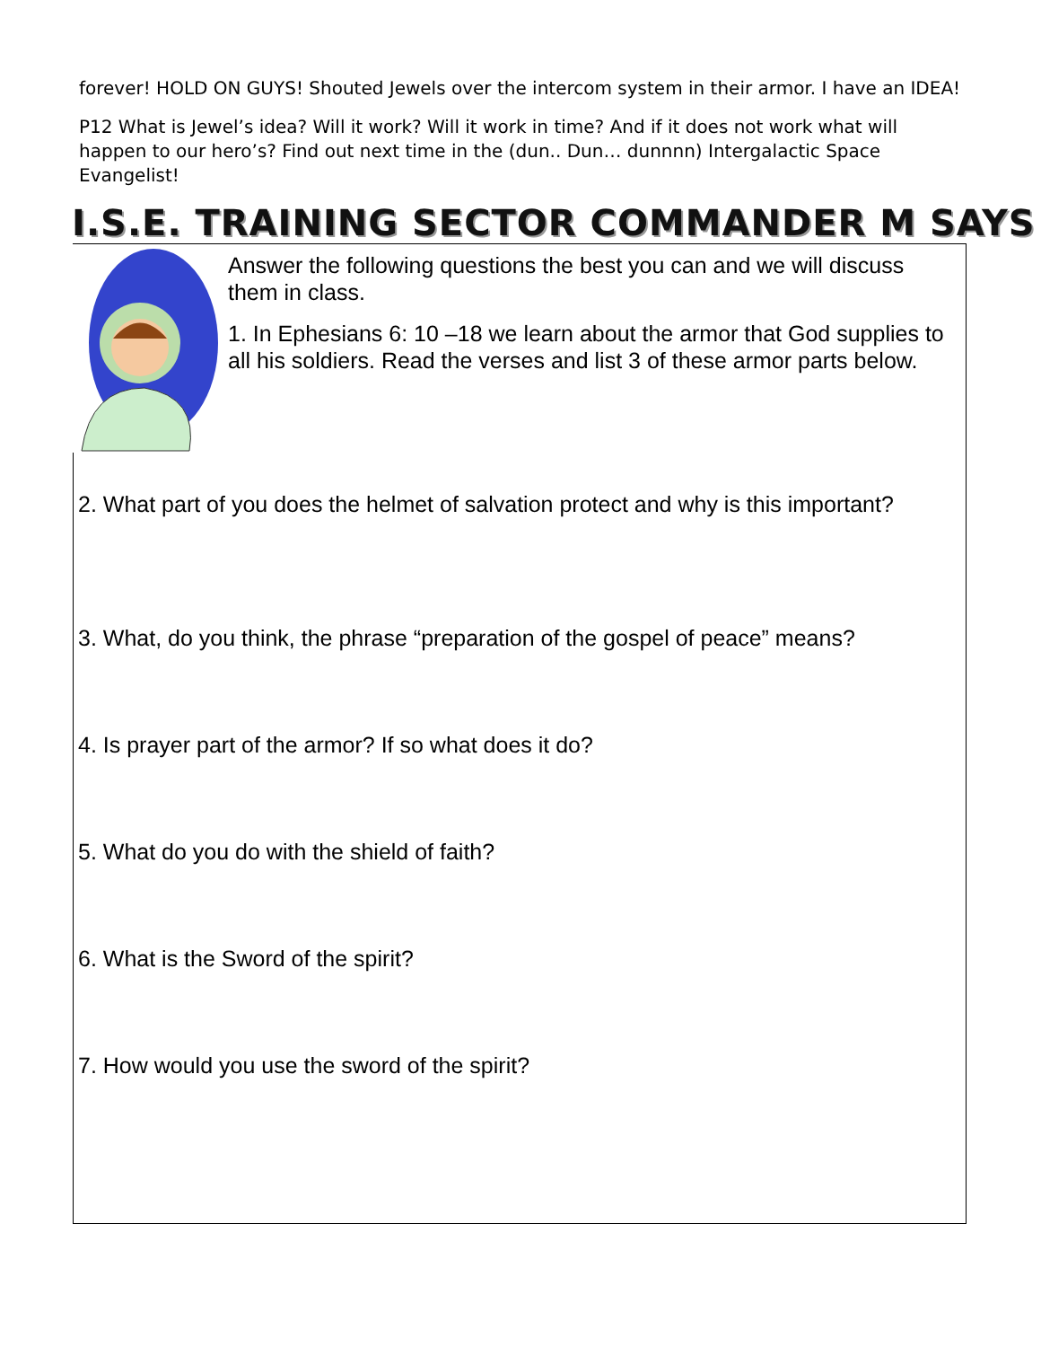forever! HOLD ON GUYS! Shouted Jewels over the intercom system in their armor. I have an IDEA!
P12 What is Jewel’s idea? Will it work? Will it work in time? And if it does not work what will happen to our hero’s? Find out next time in the (dun.. Dun… dunnnn) Intergalactic Space Evangelist!
I.S.E. TRAINING SECTOR COMMANDER M SAYS
Answer the following questions the best you can and we will discuss them in class.
1. In Ephesians 6: 10 –18 we learn about the armor that God supplies to all his soldiers. Read the verses and list 3 of these armor parts below.
2. What part of you does the helmet of salvation protect and why is this important?
3. What, do you think, the phrase “preparation of the gospel of peace” means?
4. Is prayer part of the armor? If so what does it do?
5. What do you do with the shield of faith?
6. What is the Sword of the spirit?
7. How would you use the sword of the spirit?